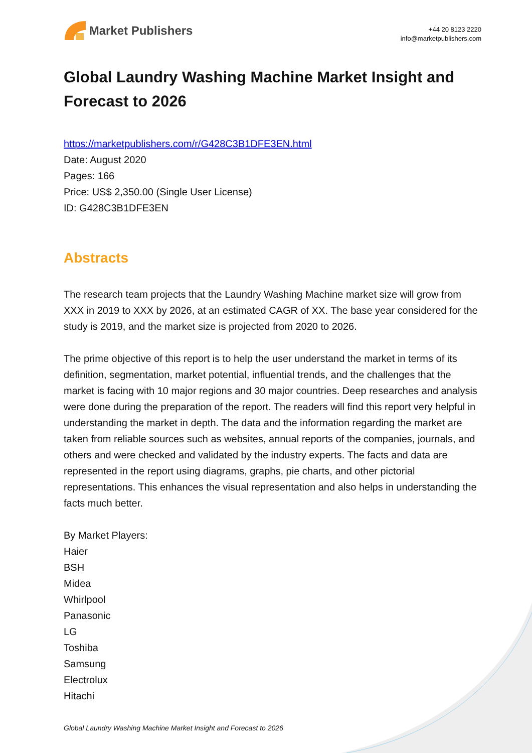Market Publishers
+44 20 8123 2220
info@marketpublishers.com
Global Laundry Washing Machine Market Insight and Forecast to 2026
https://marketpublishers.com/r/G428C3B1DFE3EN.html
Date: August 2020
Pages: 166
Price: US$ 2,350.00 (Single User License)
ID: G428C3B1DFE3EN
Abstracts
The research team projects that the Laundry Washing Machine market size will grow from XXX in 2019 to XXX by 2026, at an estimated CAGR of XX. The base year considered for the study is 2019, and the market size is projected from 2020 to 2026.
The prime objective of this report is to help the user understand the market in terms of its definition, segmentation, market potential, influential trends, and the challenges that the market is facing with 10 major regions and 30 major countries. Deep researches and analysis were done during the preparation of the report. The readers will find this report very helpful in understanding the market in depth. The data and the information regarding the market are taken from reliable sources such as websites, annual reports of the companies, journals, and others and were checked and validated by the industry experts. The facts and data are represented in the report using diagrams, graphs, pie charts, and other pictorial representations. This enhances the visual representation and also helps in understanding the facts much better.
By Market Players:
Haier
BSH
Midea
Whirlpool
Panasonic
LG
Toshiba
Samsung
Electrolux
Hitachi
Global Laundry Washing Machine Market Insight and Forecast to 2026